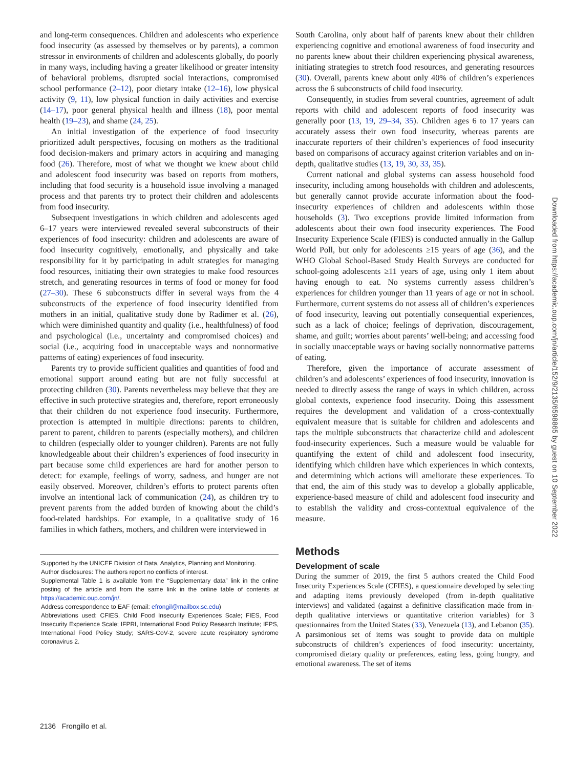and long-term consequences. Children and adolescents who experience food insecurity (as assessed by themselves or by parents), a common stressor in environments of children and adolescents globally, do poorly in many ways, including having a greater likelihood or greater intensity of behavioral problems, disrupted social interactions, compromised school performance (2–12), poor dietary intake (12–16), low physical activity (9, 11), low physical function in daily activities and exercise (14–17), poor general physical health and illness (18), poor mental health (19–23), and shame (24, 25).
An initial investigation of the experience of food insecurity prioritized adult perspectives, focusing on mothers as the traditional food decision-makers and primary actors in acquiring and managing food (26). Therefore, most of what we thought we knew about child and adolescent food insecurity was based on reports from mothers, including that food security is a household issue involving a managed process and that parents try to protect their children and adolescents from food insecurity.
Subsequent investigations in which children and adolescents aged 6–17 years were interviewed revealed several subconstructs of their experiences of food insecurity: children and adolescents are aware of food insecurity cognitively, emotionally, and physically and take responsibility for it by participating in adult strategies for managing food resources, initiating their own strategies to make food resources stretch, and generating resources in terms of food or money for food (27–30). These 6 subconstructs differ in several ways from the 4 subconstructs of the experience of food insecurity identified from mothers in an initial, qualitative study done by Radimer et al. (26), which were diminished quantity and quality (i.e., healthfulness) of food and psychological (i.e., uncertainty and compromised choices) and social (i.e., acquiring food in unacceptable ways and nonnormative patterns of eating) experiences of food insecurity.
Parents try to provide sufficient qualities and quantities of food and emotional support around eating but are not fully successful at protecting children (30). Parents nevertheless may believe that they are effective in such protective strategies and, therefore, report erroneously that their children do not experience food insecurity. Furthermore, protection is attempted in multiple directions: parents to children, parent to parent, children to parents (especially mothers), and children to children (especially older to younger children). Parents are not fully knowledgeable about their children’s experiences of food insecurity in part because some child experiences are hard for another person to detect: for example, feelings of worry, sadness, and hunger are not easily observed. Moreover, children’s efforts to protect parents often involve an intentional lack of communication (24), as children try to prevent parents from the added burden of knowing about the child’s food-related hardships. For example, in a qualitative study of 16 families in which fathers, mothers, and children were interviewed in
Supported by the UNICEF Division of Data, Analytics, Planning and Monitoring.
Author disclosures: The authors report no conflicts of interest.
Supplemental Table 1 is available from the “Supplementary data” link in the online posting of the article and from the same link in the online table of contents at https://academic.oup.com/jn/.
Address correspondence to EAF (email: efrongil@mailbox.sc.edu)
Abbreviations used: CFIES, Child Food Insecurity Experiences Scale; FIES, Food Insecurity Experience Scale; IFPRI, International Food Policy Research Institute; IFPS, International Food Policy Study; SARS-CoV-2, severe acute respiratory syndrome coronavirus 2.
South Carolina, only about half of parents knew about their children experiencing cognitive and emotional awareness of food insecurity and no parents knew about their children experiencing physical awareness, initiating strategies to stretch food resources, and generating resources (30). Overall, parents knew about only 40% of children’s experiences across the 6 subconstructs of child food insecurity.
Consequently, in studies from several countries, agreement of adult reports with child and adolescent reports of food insecurity was generally poor (13, 19, 29–34, 35). Children ages 6 to 17 years can accurately assess their own food insecurity, whereas parents are inaccurate reporters of their children’s experiences of food insecurity based on comparisons of accuracy against criterion variables and on in-depth, qualitative studies (13, 19, 30, 33, 35).
Current national and global systems can assess household food insecurity, including among households with children and adolescents, but generally cannot provide accurate information about the food-insecurity experiences of children and adolescents within those households (3). Two exceptions provide limited information from adolescents about their own food insecurity experiences. The Food Insecurity Experience Scale (FIES) is conducted annually in the Gallup World Poll, but only for adolescents ≥15 years of age (36), and the WHO Global School-Based Study Health Surveys are conducted for school-going adolescents ≥11 years of age, using only 1 item about having enough to eat. No systems currently assess children’s experiences for children younger than 11 years of age or not in school. Furthermore, current systems do not assess all of children’s experiences of food insecurity, leaving out potentially consequential experiences, such as a lack of choice; feelings of deprivation, discouragement, shame, and guilt; worries about parents’ well-being; and accessing food in socially unacceptable ways or having socially nonnormative patterns of eating.
Therefore, given the importance of accurate assessment of children’s and adolescents’ experiences of food insecurity, innovation is needed to directly assess the range of ways in which children, across global contexts, experience food insecurity. Doing this assessment requires the development and validation of a cross-contextually equivalent measure that is suitable for children and adolescents and taps the multiple subconstructs that characterize child and adolescent food-insecurity experiences. Such a measure would be valuable for quantifying the extent of child and adolescent food insecurity, identifying which children have which experiences in which contexts, and determining which actions will ameliorate these experiences. To that end, the aim of this study was to develop a globally applicable, experience-based measure of child and adolescent food insecurity and to establish the validity and cross-contextual equivalence of the measure.
Methods
Development of scale
During the summer of 2019, the first 5 authors created the Child Food Insecurity Experiences Scale (CFIES), a questionnaire developed by selecting and adapting items previously developed (from in-depth qualitative interviews) and validated (against a definitive classification made from in-depth qualitative interviews or quantitative criterion variables) for 3 questionnaires from the United States (33), Venezuela (13), and Lebanon (35). A parsimonious set of items was sought to provide data on multiple subconstructs of children’s experiences of food insecurity: uncertainty, compromised dietary quality or preferences, eating less, going hungry, and emotional awareness. The set of items
Downloaded from https://academic.oup.com/jn/article/152/9/2135/6598865 by guest on 10 September 2022
2136 Frongillo et al.